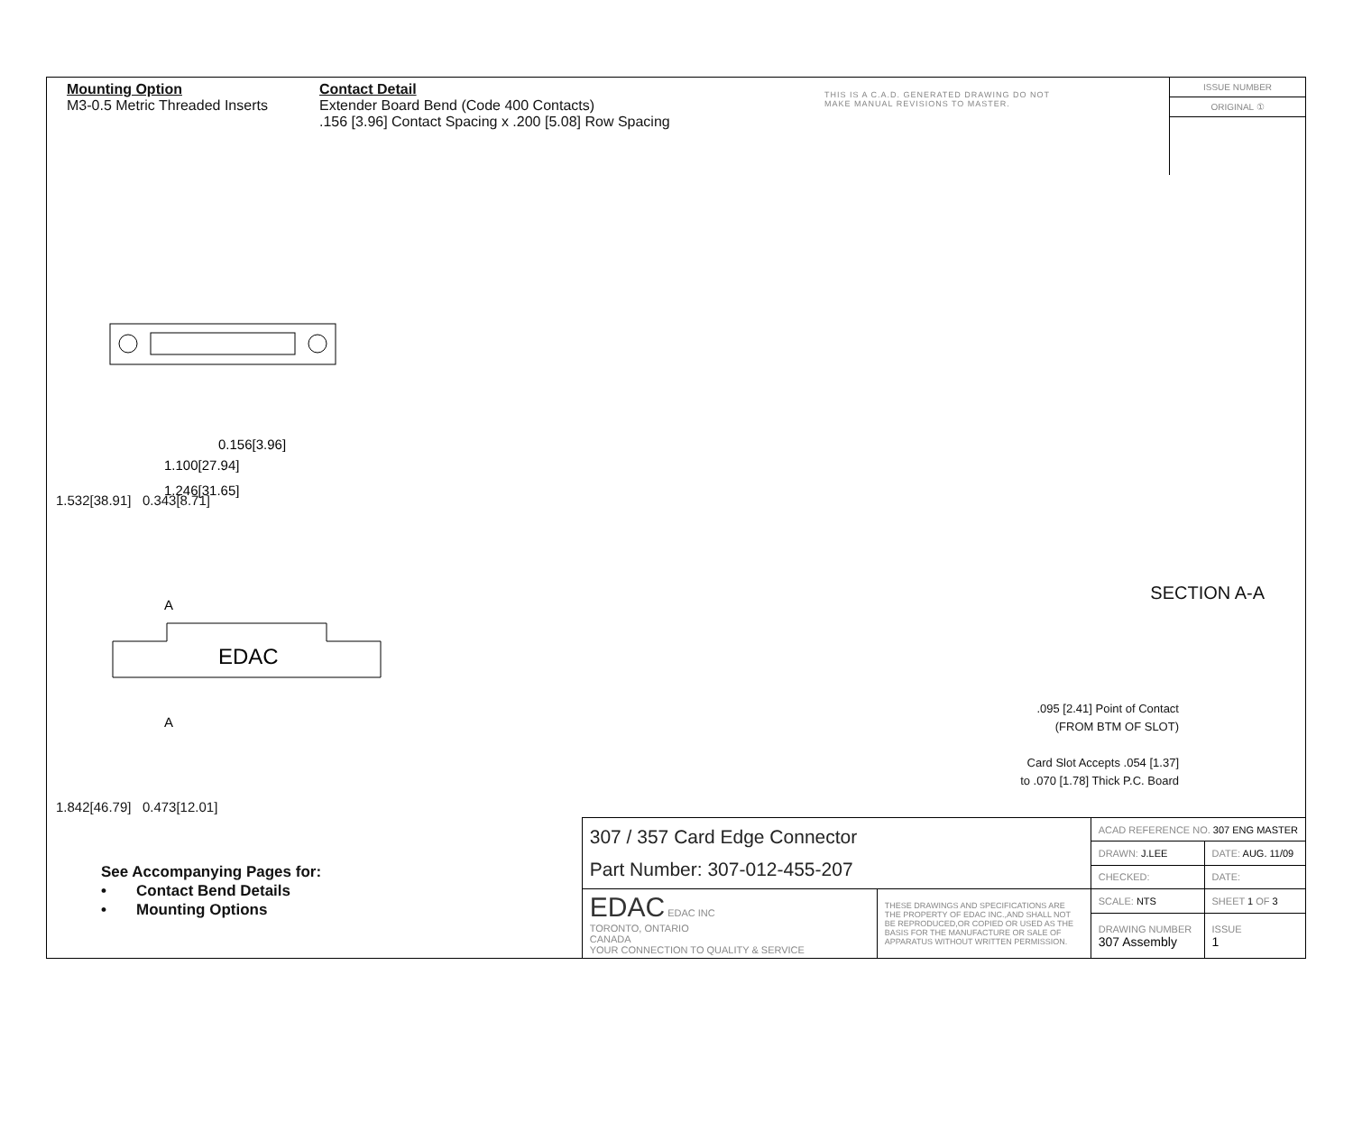Mounting Option
M3-0.5 Metric Threaded Inserts
Contact Detail
Extender Board Bend (Code 400 Contacts)
.156 [3.96] Contact Spacing x .200 [5.08] Row Spacing
THIS IS A C.A.D. GENERATED DRAWING DO NOT MAKE MANUAL REVISIONS TO MASTER.
ISSUE NUMBER
ORIGINAL ①
0.156[3.96]
1.100[27.94]
1.246[31.65]
1.532[38.91] 0.343[8.71]
A
EDAC
A
1.842[46.79] 0.473[12.01]
SECTION A-A
.095 [2.41] Point of Contact
(FROM BTM OF SLOT)
Card Slot Accepts .054 [1.37]
to .070 [1.78] Thick P.C. Board
See Accompanying Pages for:
• Contact Bend Details
• Mounting Options
| 307 / 357 Card Edge Connector Part Number: 307-012-455-207 | | ACAD REFERENCE NO. 307 ENG MASTER | | |
| | | DRAWN: J.LEE | DATE: AUG. 11/09 | |
| | | CHECKED: | DATE: | |
| EDAC EDAC INC TORONTO, ONTARIO CANADA YOUR CONNECTION TO QUALITY & SERVICE | THESE DRAWINGS AND SPECIFICATIONS ARE THE PROPERTY OF EDAC INC.,AND SHALL NOT BE REPRODUCED,OR COPIED OR USED AS THE BASIS FOR THE MANUFACTURE OR SALE OF APPARATUS WITHOUT WRITTEN PERMISSION. | SCALE: NTS | SHEET 1 OF 3 | |
| | | DRAWING NUMBER 307 Assembly | | ISSUE 1 |